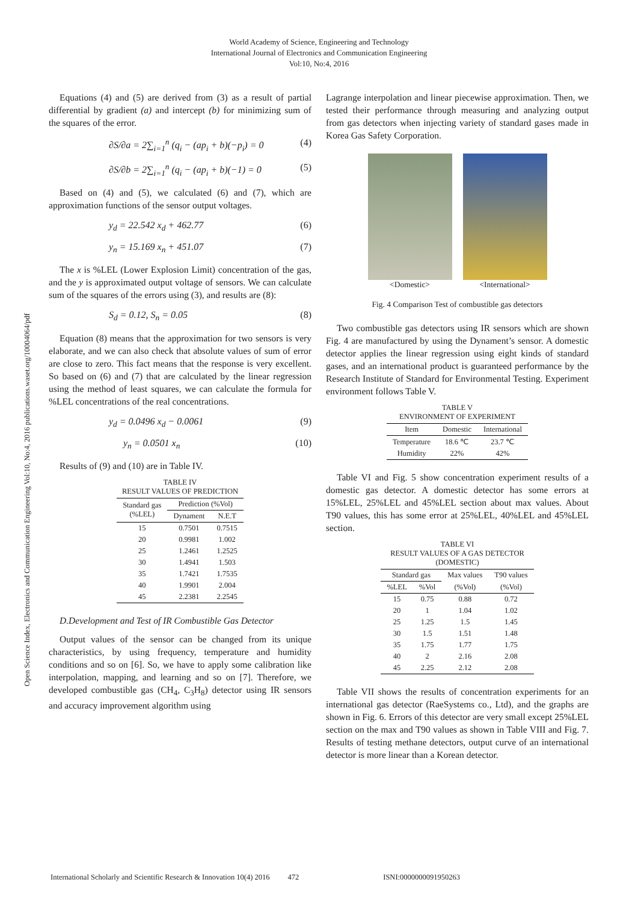World Academy of Science, Engineering and Technology
International Journal of Electronics and Communication Engineering
Vol:10, No:4, 2016
Open Science Index, Electronics and Communication Engineering Vol:10, No:4, 2016 publications.waset.org/10004064/pdf
Equations (4) and (5) are derived from (3) as a result of partial differential by gradient (a) and intercept (b) for minimizing sum of the squares of the error.
∂S/∂a = 2∑<sub>i=1</sub><sup>n</sup> (q<sub>i</sub> − (ap<sub>i</sub> + b)(−p<sub>i</sub>) = 0 (4)
∂S/∂b = 2∑<sub>i=1</sub><sup>n</sup> (q<sub>i</sub> − (ap<sub>i</sub> + b)(−1) = 0 (5)
Based on (4) and (5), we calculated (6) and (7), which are approximation functions of the sensor output voltages.
y<sub>d</sub> = 22.542 x<sub>d</sub> + 462.77 (6)
y<sub>n</sub> = 15.169 x<sub>n</sub> + 451.07 (7)
The x is %LEL (Lower Explosion Limit) concentration of the gas, and the y is approximated output voltage of sensors. We can calculate sum of the squares of the errors using (3), and results are (8):
S<sub>d</sub> = 0.12, S<sub>n</sub> = 0.05 (8)
Equation (8) means that the approximation for two sensors is very elaborate, and we can also check that absolute values of sum of error are close to zero. This fact means that the response is very excellent. So based on (6) and (7) that are calculated by the linear regression using the method of least squares, we can calculate the formula for %LEL concentrations of the real concentrations.
y<sub>d</sub> = 0.0496 x<sub>d</sub> − 0.0061 (9)
y<sub>n</sub> = 0.0501 x<sub>n</sub> (10)
Results of (9) and (10) are in Table IV.
TABLE IV RESULT VALUES OF PREDICTION
| Standard gas (%LEL) | Prediction (%Vol) | |
| --- | --- | --- |
| | Dynament | N.E.T |
| 15 | 0.7501 | 0.7515 |
| 20 | 0.9981 | 1.002 |
| 25 | 1.2461 | 1.2525 |
| 30 | 1.4941 | 1.503 |
| 35 | 1.7421 | 1.7535 |
| 40 | 1.9901 | 2.004 |
| 45 | 2.2381 | 2.2545 |
D.Development and Test of IR Combustible Gas Detector
Output values of the sensor can be changed from its unique characteristics, by using frequency, temperature and humidity conditions and so on [6]. So, we have to apply some calibration like interpolation, mapping, and learning and so on [7]. Therefore, we developed combustible gas (CH<sub>4</sub>, C<sub>3</sub>H<sub>8</sub>) detector using IR sensors and accuracy improvement algorithm using
Lagrange interpolation and linear piecewise approximation. Then, we tested their performance through measuring and analyzing output from gas detectors when injecting variety of standard gases made in Korea Gas Safety Corporation.
<Domestic> <International>
Fig. 4 Comparison Test of combustible gas detectors
Two combustible gas detectors using IR sensors which are shown Fig. 4 are manufactured by using the Dynament’s sensor. A domestic detector applies the linear regression using eight kinds of standard gases, and an international product is guaranteed performance by the Research Institute of Standard for Environmental Testing. Experiment environment follows Table V.
TABLE V ENVIRONMENT OF EXPERIMENT
| Item | Domestic | International |
| --- | --- | --- |
| Temperature | 18.6 ℃ | 23.7 ℃ |
| Humidity | 22% | 42% |
Table VI and Fig. 5 show concentration experiment results of a domestic gas detector. A domestic detector has some errors at 15%LEL, 25%LEL and 45%LEL section about max values. About T90 values, this has some error at 25%LEL, 40%LEL and 45%LEL section.
TABLE VI RESULT VALUES OF A GAS DETECTOR (DOMESTIC)
| Standard gas | | Max values | T90 values |
| --- | --- | --- | --- |
| %LEL | %Vol | (%Vol) | (%Vol) |
| 15 | 0.75 | 0.88 | 0.72 |
| 20 | 1 | 1.04 | 1.02 |
| 25 | 1.25 | 1.5 | 1.45 |
| 30 | 1.5 | 1.51 | 1.48 |
| 35 | 1.75 | 1.77 | 1.75 |
| 40 | 2 | 2.16 | 2.08 |
| 45 | 2.25 | 2.12 | 2.08 |
Table VII shows the results of concentration experiments for an international gas detector (RaeSystems co., Ltd), and the graphs are shown in Fig. 6. Errors of this detector are very small except 25%LEL section on the max and T90 values as shown in Table VIII and Fig. 7. Results of testing methane detectors, output curve of an international detector is more linear than a Korean detector.
International Scholarly and Scientific Research & Innovation 10(4) 2016 472 ISNI:0000000091950263